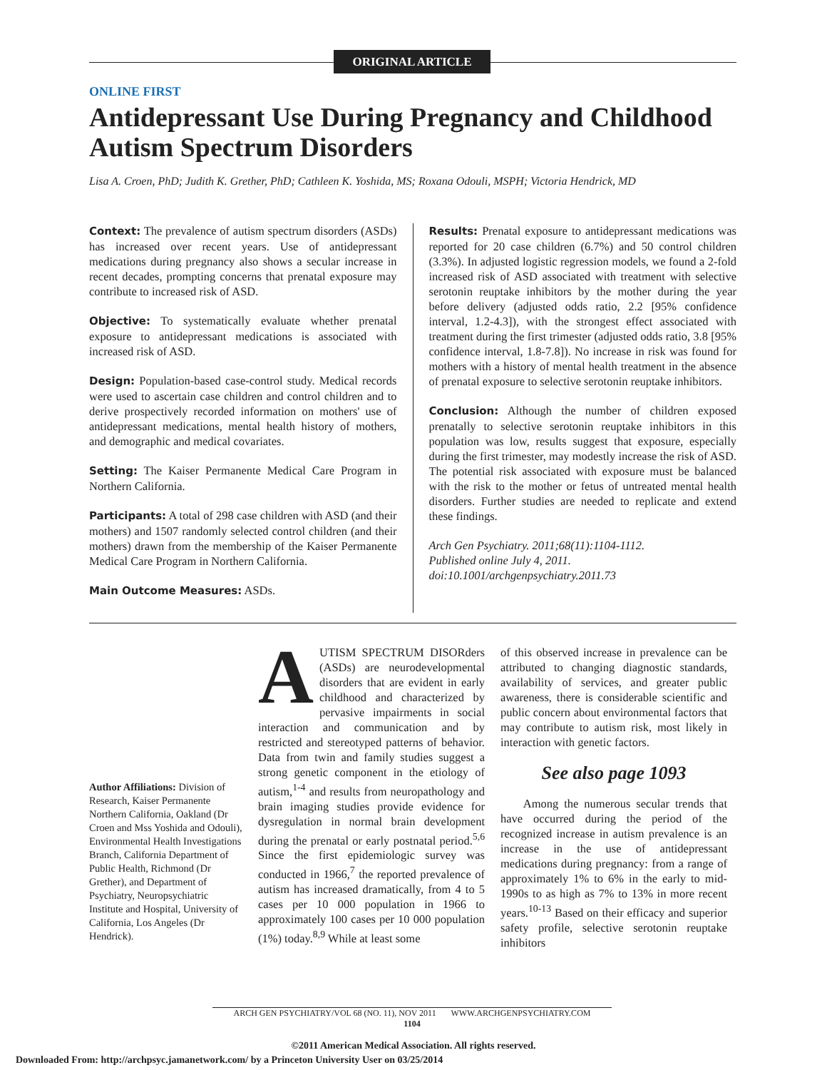ORIGINAL ARTICLE
ONLINE FIRST
Antidepressant Use During Pregnancy and Childhood Autism Spectrum Disorders
Lisa A. Croen, PhD; Judith K. Grether, PhD; Cathleen K. Yoshida, MS; Roxana Odouli, MSPH; Victoria Hendrick, MD
Context: The prevalence of autism spectrum disorders (ASDs) has increased over recent years. Use of antidepressant medications during pregnancy also shows a secular increase in recent decades, prompting concerns that prenatal exposure may contribute to increased risk of ASD.
Objective: To systematically evaluate whether prenatal exposure to antidepressant medications is associated with increased risk of ASD.
Design: Population-based case-control study. Medical records were used to ascertain case children and control children and to derive prospectively recorded information on mothers' use of antidepressant medications, mental health history of mothers, and demographic and medical covariates.
Setting: The Kaiser Permanente Medical Care Program in Northern California.
Participants: A total of 298 case children with ASD (and their mothers) and 1507 randomly selected control children (and their mothers) drawn from the membership of the Kaiser Permanente Medical Care Program in Northern California.
Main Outcome Measures: ASDs.
Results: Prenatal exposure to antidepressant medications was reported for 20 case children (6.7%) and 50 control children (3.3%). In adjusted logistic regression models, we found a 2-fold increased risk of ASD associated with treatment with selective serotonin reuptake inhibitors by the mother during the year before delivery (adjusted odds ratio, 2.2 [95% confidence interval, 1.2-4.3]), with the strongest effect associated with treatment during the first trimester (adjusted odds ratio, 3.8 [95% confidence interval, 1.8-7.8]). No increase in risk was found for mothers with a history of mental health treatment in the absence of prenatal exposure to selective serotonin reuptake inhibitors.
Conclusion: Although the number of children exposed prenatally to selective serotonin reuptake inhibitors in this population was low, results suggest that exposure, especially during the first trimester, may modestly increase the risk of ASD. The potential risk associated with exposure must be balanced with the risk to the mother or fetus of untreated mental health disorders. Further studies are needed to replicate and extend these findings.
Arch Gen Psychiatry. 2011;68(11):1104-1112.
Published online July 4, 2011.
doi:10.1001/archgenpsychiatry.2011.73
Author Affiliations: Division of Research, Kaiser Permanente Northern California, Oakland (Dr Croen and Mss Yoshida and Odouli), Environmental Health Investigations Branch, California Department of Public Health, Richmond (Dr Grether), and Department of Psychiatry, Neuropsychiatric Institute and Hospital, University of California, Los Angeles (Dr Hendrick).
AUTISM SPECTRUM DISORders (ASDs) are neurodevelopmental disorders that are evident in early childhood and characterized by pervasive impairments in social interaction and communication and by restricted and stereotyped patterns of behavior. Data from twin and family studies suggest a strong genetic component in the etiology of autism,<sup>1-4</sup> and results from neuropathology and brain imaging studies provide evidence for dysregulation in normal brain development during the prenatal or early postnatal period.<sup>5,6</sup> Since the first epidemiologic survey was conducted in 1966,<sup>7</sup> the reported prevalence of autism has increased dramatically, from 4 to 5 cases per 10 000 population in 1966 to approximately 100 cases per 10 000 population (1%) today.<sup>8,9</sup> While at least some
of this observed increase in prevalence can be attributed to changing diagnostic standards, availability of services, and greater public awareness, there is considerable scientific and public concern about environmental factors that may contribute to autism risk, most likely in interaction with genetic factors.
See also page 1093
Among the numerous secular trends that have occurred during the period of the recognized increase in autism prevalence is an increase in the use of antidepressant medications during pregnancy: from a range of approximately 1% to 6% in the early to mid-1990s to as high as 7% to 13% in more recent years.<sup>10-13</sup> Based on their efficacy and superior safety profile, selective serotonin reuptake inhibitors
ARCH GEN PSYCHIATRY/VOL 68 (NO. 11), NOV 2011 WWW.ARCHGENPSYCHIATRY.COM
1104
©2011 American Medical Association. All rights reserved.
Downloaded From: http://archpsyc.jamanetwork.com/ by a Princeton University User on 03/25/2014